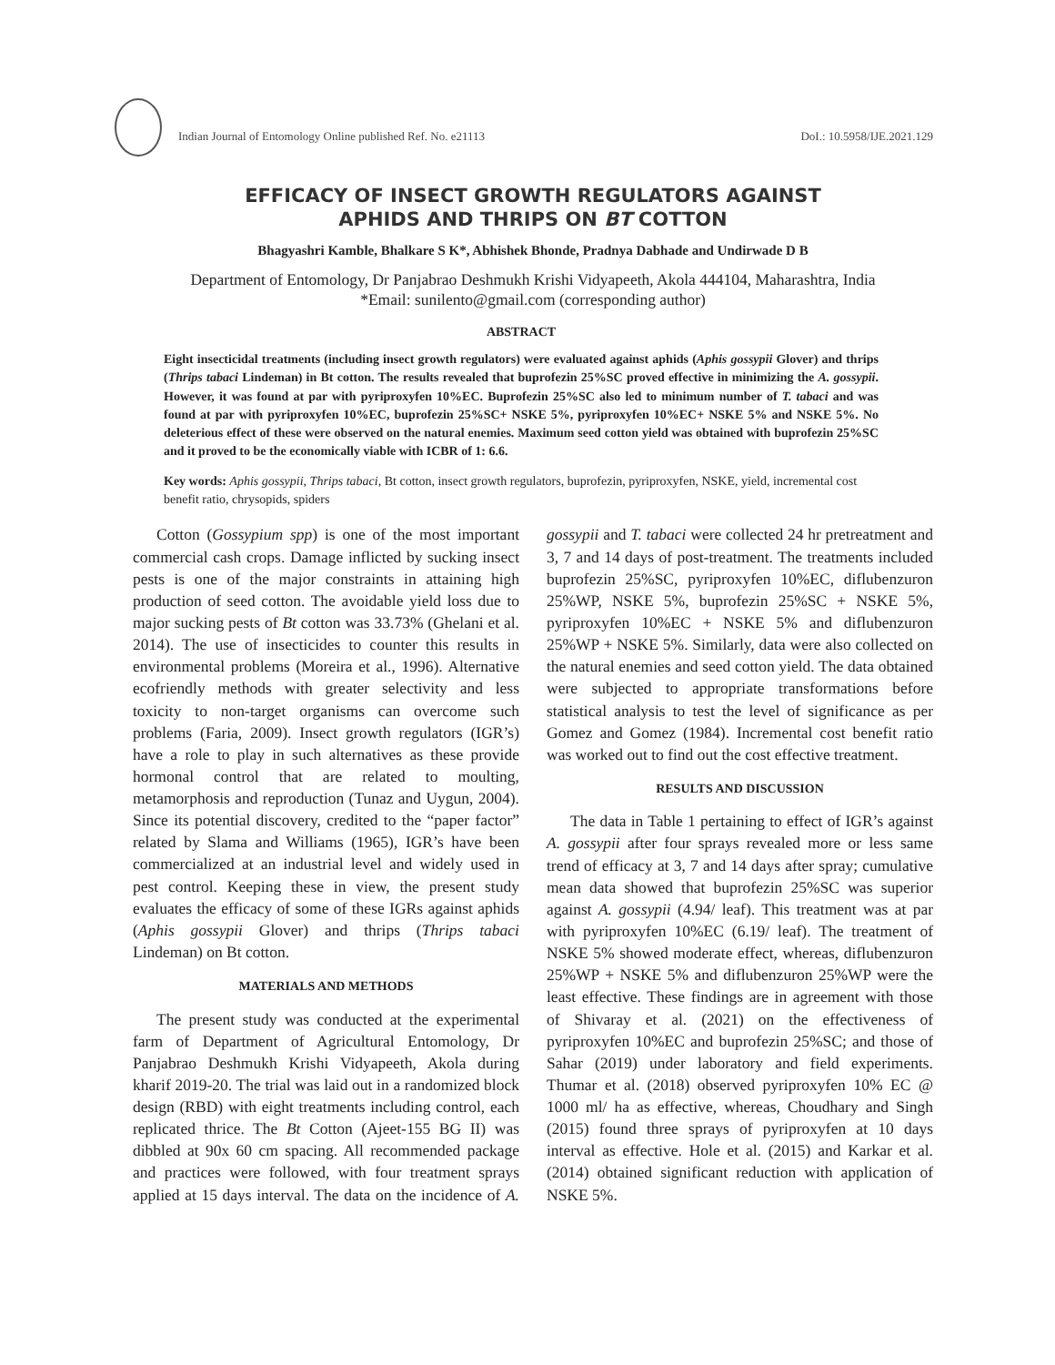Indian Journal of Entomology Online published Ref. No. e21113 DoI.: 10.5958/IJE.2021.129
EFFICACY OF INSECT GROWTH REGULATORS AGAINST
APHIDS AND THRIPS ON BT COTTON
Bhagyashri Kamble, Bhalkare S K*, Abhishek Bhonde, Pradnya Dabhade and Undirwade D B
Department of Entomology, Dr Panjabrao Deshmukh Krishi Vidyapeeth, Akola 444104, Maharashtra, India
*Email: sunilento@gmail.com (corresponding author)
ABSTRACT
Eight insecticidal treatments (including insect growth regulators) were evaluated against aphids (Aphis gossypii Glover) and thrips (Thrips tabaci Lindeman) in Bt cotton. The results revealed that buprofezin 25%SC proved effective in minimizing the A. gossypii. However, it was found at par with pyriproxyfen 10%EC. Buprofezin 25%SC also led to minimum number of T. tabaci and was found at par with pyriproxyfen 10%EC, buprofezin 25%SC+ NSKE 5%, pyriproxyfen 10%EC+ NSKE 5% and NSKE 5%. No deleterious effect of these were observed on the natural enemies. Maximum seed cotton yield was obtained with buprofezin 25%SC and it proved to be the economically viable with ICBR of 1: 6.6.
Key words: Aphis gossypii, Thrips tabaci, Bt cotton, insect growth regulators, buprofezin, pyriproxyfen, NSKE, yield, incremental cost benefit ratio, chrysopids, spiders
Cotton (Gossypium spp) is one of the most important commercial cash crops. Damage inflicted by sucking insect pests is one of the major constraints in attaining high production of seed cotton. The avoidable yield loss due to major sucking pests of Bt cotton was 33.73% (Ghelani et al. 2014). The use of insecticides to counter this results in environmental problems (Moreira et al., 1996). Alternative ecofriendly methods with greater selectivity and less toxicity to non-target organisms can overcome such problems (Faria, 2009). Insect growth regulators (IGR’s) have a role to play in such alternatives as these provide hormonal control that are related to moulting, metamorphosis and reproduction (Tunaz and Uygun, 2004). Since its potential discovery, credited to the “paper factor” related by Slama and Williams (1965), IGR’s have been commercialized at an industrial level and widely used in pest control. Keeping these in view, the present study evaluates the efficacy of some of these IGRs against aphids (Aphis gossypii Glover) and thrips (Thrips tabaci Lindeman) on Bt cotton.
MATERIALS AND METHODS
The present study was conducted at the experimental farm of Department of Agricultural Entomology, Dr Panjabrao Deshmukh Krishi Vidyapeeth, Akola during kharif 2019-20. The trial was laid out in a randomized block design (RBD) with eight treatments including control, each replicated thrice. The Bt Cotton (Ajeet-155 BG II) was dibbled at 90x 60 cm spacing. All recommended package and practices were followed, with four treatment sprays applied at 15 days interval. The data on the incidence of A. gossypii and T. tabaci were collected 24 hr pretreatment and 3, 7 and 14 days of post-treatment. The treatments included buprofezin 25%SC, pyriproxyfen 10%EC, diflubenzuron 25%WP, NSKE 5%, buprofezin 25%SC + NSKE 5%, pyriproxyfen 10%EC + NSKE 5% and diflubenzuron 25%WP + NSKE 5%. Similarly, data were also collected on the natural enemies and seed cotton yield. The data obtained were subjected to appropriate transformations before statistical analysis to test the level of significance as per Gomez and Gomez (1984). Incremental cost benefit ratio was worked out to find out the cost effective treatment.
RESULTS AND DISCUSSION
The data in Table 1 pertaining to effect of IGR’s against A. gossypii after four sprays revealed more or less same trend of efficacy at 3, 7 and 14 days after spray; cumulative mean data showed that buprofezin 25%SC was superior against A. gossypii (4.94/ leaf). This treatment was at par with pyriproxyfen 10%EC (6.19/ leaf). The treatment of NSKE 5% showed moderate effect, whereas, diflubenzuron 25%WP + NSKE 5% and diflubenzuron 25%WP were the least effective. These findings are in agreement with those of Shivaray et al. (2021) on the effectiveness of pyriproxyfen 10%EC and buprofezin 25%SC; and those of Sahar (2019) under laboratory and field experiments. Thumar et al. (2018) observed pyriproxyfen 10% EC @ 1000 ml/ ha as effective, whereas, Choudhary and Singh (2015) found three sprays of pyriproxyfen at 10 days interval as effective. Hole et al. (2015) and Karkar et al. (2014) obtained significant reduction with application of NSKE 5%.